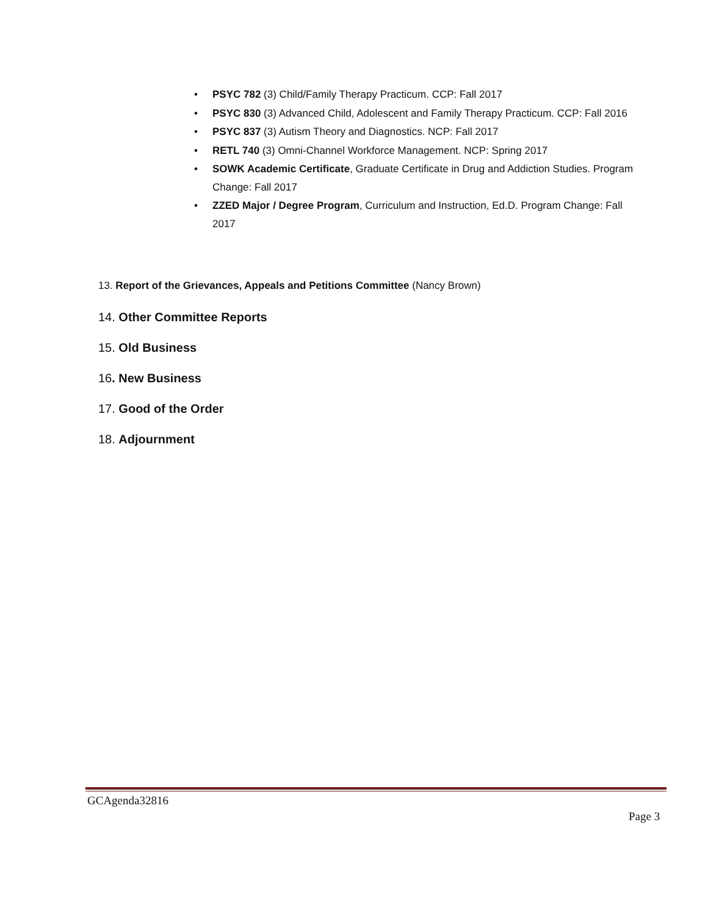• PSYC 782 (3) Child/Family Therapy Practicum. CCP: Fall 2017
• PSYC 830 (3) Advanced Child, Adolescent and Family Therapy Practicum. CCP: Fall 2016
• PSYC 837 (3) Autism Theory and Diagnostics. NCP: Fall 2017
• RETL 740 (3) Omni-Channel Workforce Management. NCP: Spring 2017
• SOWK Academic Certificate, Graduate Certificate in Drug and Addiction Studies. Program Change: Fall 2017
• ZZED Major / Degree Program, Curriculum and Instruction, Ed.D. Program Change: Fall 2017
13. Report of the Grievances, Appeals and Petitions Committee (Nancy Brown)
14. Other Committee Reports
15. Old Business
16. New Business
17. Good of the Order
18. Adjournment
GCAgenda32816
Page 3